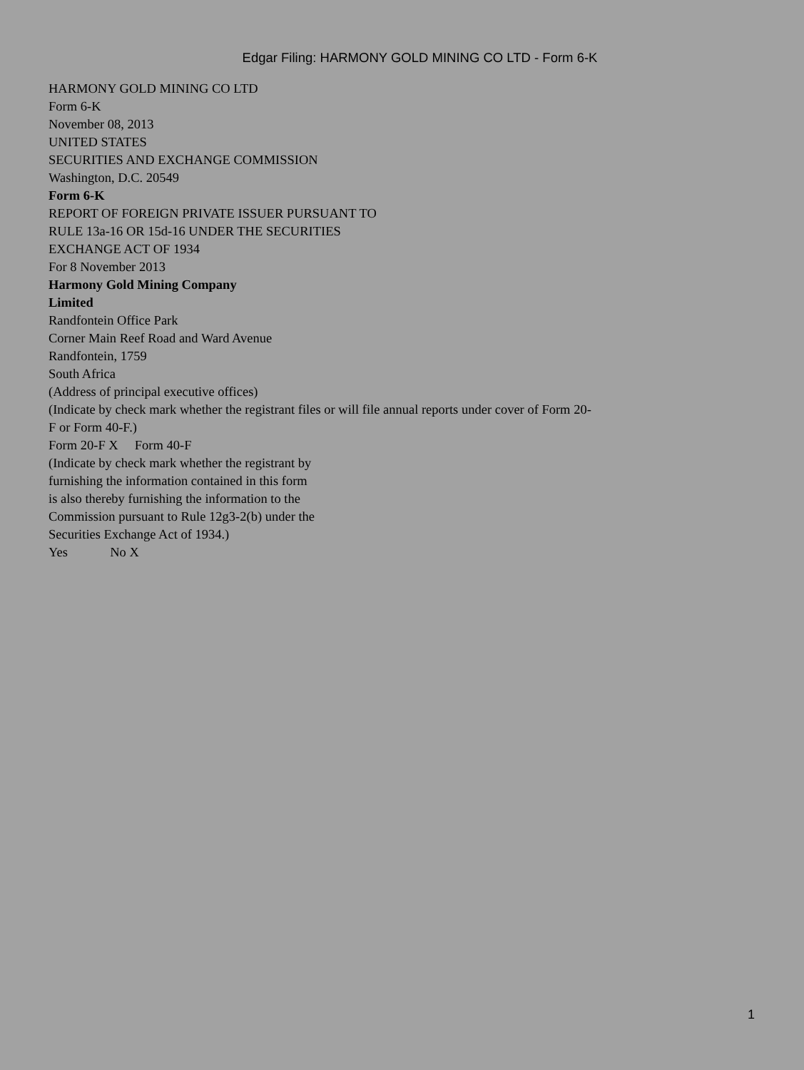Edgar Filing: HARMONY GOLD MINING CO LTD - Form 6-K
HARMONY GOLD MINING CO LTD
Form 6-K
November 08, 2013
UNITED STATES
SECURITIES AND EXCHANGE COMMISSION
Washington, D.C. 20549
Form 6-K
REPORT OF FOREIGN PRIVATE ISSUER PURSUANT TO
RULE 13a-16 OR 15d-16 UNDER THE SECURITIES
EXCHANGE ACT OF 1934
For 8 November 2013
Harmony Gold Mining Company
Limited
Randfontein Office Park
Corner Main Reef Road and Ward Avenue
Randfontein, 1759
South Africa
(Address of principal executive offices)
(Indicate by check mark whether the registrant files or will file annual reports under cover of Form 20-
F or Form 40-F.)
Form 20-F X Form 40-F
(Indicate by check mark whether the registrant by
furnishing the information contained in this form
is also thereby furnishing the information to the
Commission pursuant to Rule 12g3-2(b) under the
Securities Exchange Act of 1934.)
Yes No X
1